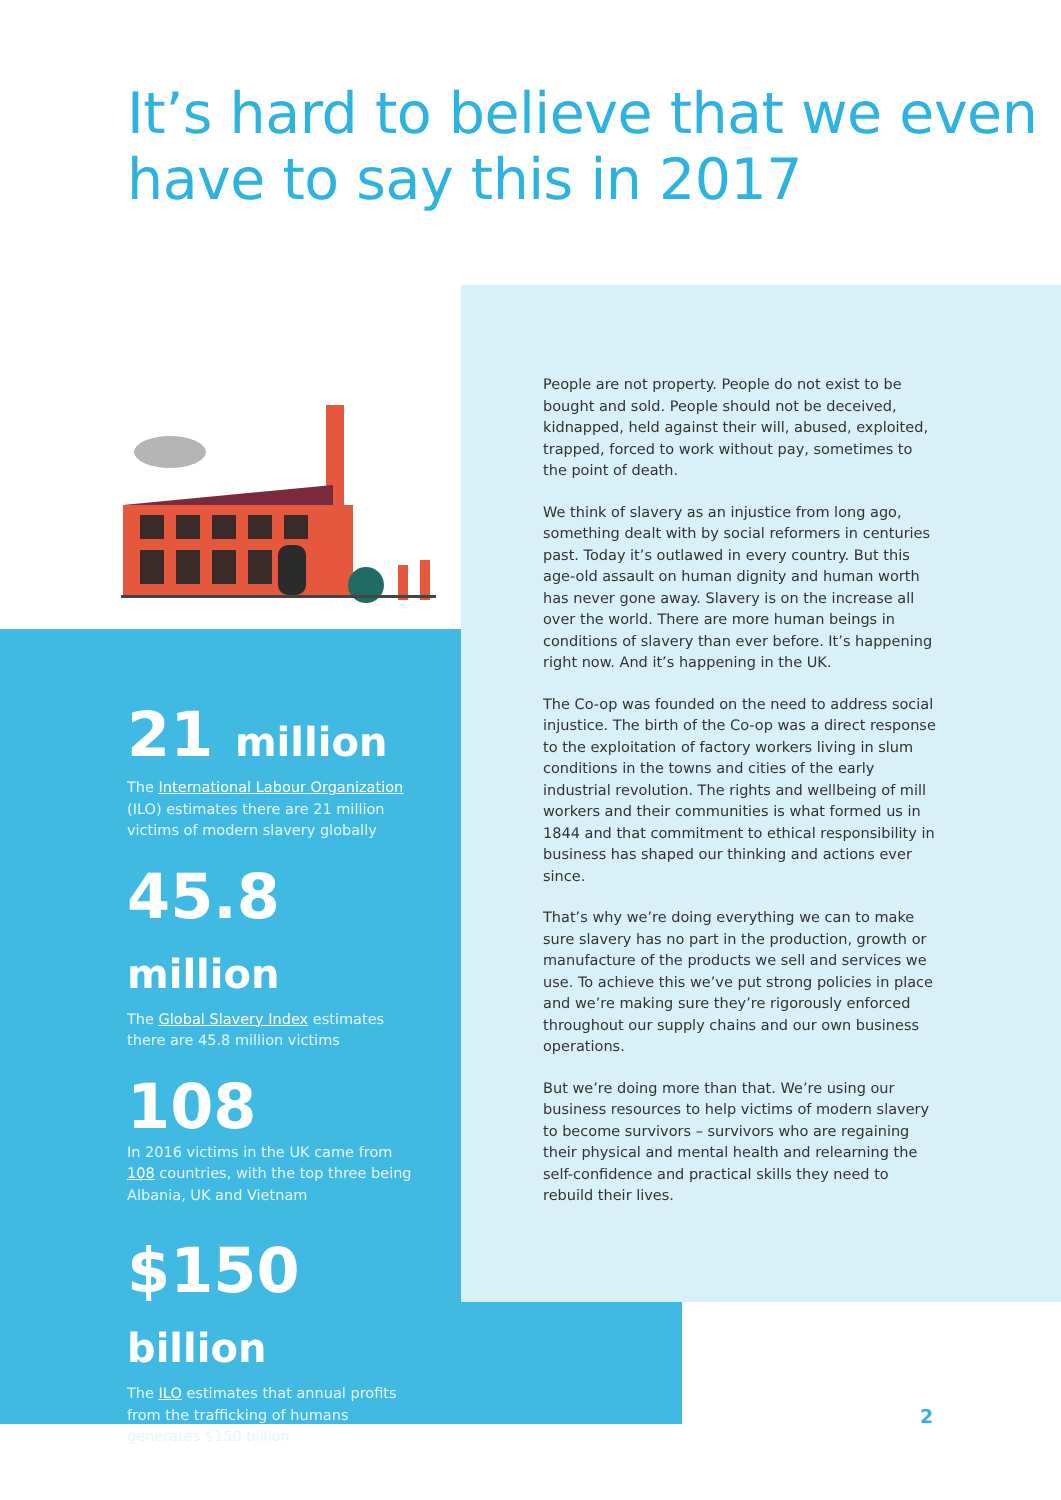It’s hard to believe that we even
have to say this in 2017
People are not property. People do not exist to be bought and sold. People should not be deceived, kidnapped, held against their will, abused, exploited, trapped, forced to work without pay, sometimes to the point of death.
We think of slavery as an injustice from long ago, something dealt with by social reformers in centuries past. Today it’s outlawed in every country. But this age-old assault on human dignity and human worth has never gone away. Slavery is on the increase all over the world. There are more human beings in conditions of slavery than ever before. It’s happening right now. And it’s happening in the UK.
The Co-op was founded on the need to address social injustice. The birth of the Co-op was a direct response to the exploitation of factory workers living in slum conditions in the towns and cities of the early industrial revolution. The rights and wellbeing of mill workers and their communities is what formed us in 1844 and that commitment to ethical responsibility in business has shaped our thinking and actions ever since.
That’s why we’re doing everything we can to make sure slavery has no part in the production, growth or manufacture of the products we sell and services we use. To achieve this we’ve put strong policies in place and we’re making sure they’re rigorously enforced throughout our supply chains and our own business operations.
But we’re doing more than that. We’re using our business resources to help victims of modern slavery to become survivors – survivors who are regaining their physical and mental health and relearning the self-confidence and practical skills they need to rebuild their lives.
21 million
The International Labour Organization (ILO) estimates there are 21 million victims of modern slavery globally
45.8 million
The Global Slavery Index estimates there are 45.8 million victims
108
In 2016 victims in the UK came from 108 countries, with the top three being Albania, UK and Vietnam
$150 billion
The ILO estimates that annual profits from the trafficking of humans generates $150 billion
2